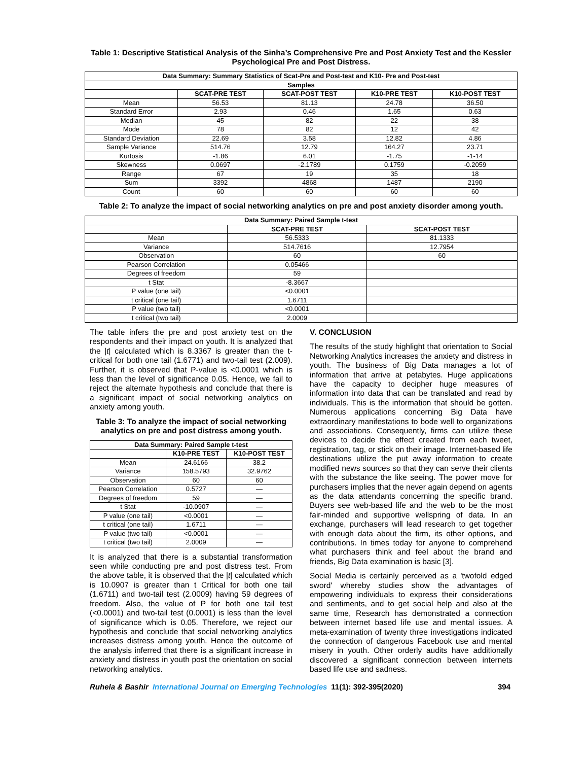Table 1: Descriptive Statistical Analysis of the Sinha’s Comprehensive Pre and Post Anxiety Test and the Kessler Psychological Pre and Post Distress.
| Data Summary: Summary Statistics of Scat-Pre and Post-test and K10- Pre and Post-test | | | | |
| --- | --- | --- | --- | --- |
| Samples | | | | |
| | SCAT-PRE TEST | SCAT-POST TEST | K10-PRE TEST | K10-POST TEST |
| Mean | 56.53 | 81.13 | 24.78 | 36.50 |
| Standard Error | 2.93 | 0.46 | 1.65 | 0.63 |
| Median | 45 | 82 | 22 | 38 |
| Mode | 78 | 82 | 12 | 42 |
| Standard Deviation | 22.69 | 3.58 | 12.82 | 4.86 |
| Sample Variance | 514.76 | 12.79 | 164.27 | 23.71 |
| Kurtosis | -1.86 | 6.01 | -1.75 | -1-14 |
| Skewness | 0.0697 | -2.1789 | 0.1759 | -0.2059 |
| Range | 67 | 19 | 35 | 18 |
| Sum | 3392 | 4868 | 1487 | 2190 |
| Count | 60 | 60 | 60 | 60 |
Table 2: To analyze the impact of social networking analytics on pre and post anxiety disorder among youth.
| Data Summary: Paired Sample t-test | | |
| --- | --- | --- |
| | SCAT-PRE TEST | SCAT-POST TEST |
| Mean | 56.5333 | 81.1333 |
| Variance | 514.7616 | 12.7954 |
| Observation | 60 | 60 |
| Pearson Correlation | 0.05466 | |
| Degrees of freedom | 59 | |
| t Stat | -8.3667 | |
| P value (one tail) | <0.0001 | |
| t critical (one tail) | 1.6711 | |
| P value (two tail) | <0.0001 | |
| t critical (two tail) | 2.0009 | |
The table infers the pre and post anxiety test on the respondents and their impact on youth. It is analyzed that the |t| calculated which is 8.3367 is greater than the t-critical for both one tail (1.6771) and two-tail test (2.009). Further, it is observed that P-value is <0.0001 which is less than the level of significance 0.05. Hence, we fail to reject the alternate hypothesis and conclude that there is a significant impact of social networking analytics on anxiety among youth.
Table 3: To analyze the impact of social networking analytics on pre and post distress among youth.
| Data Summary: Paired Sample t-test | | |
| --- | --- | --- |
| | K10-PRE TEST | K10-POST TEST |
| Mean | 24.6166 | 38.2 |
| Variance | 158.5793 | 32.9762 |
| Observation | 60 | 60 |
| Pearson Correlation | 0.5727 | — |
| Degrees of freedom | 59 | — |
| t Stat | -10.0907 | — |
| P value (one tail) | <0.0001 | — |
| t critical (one tail) | 1.6711 | — |
| P value (two tail) | <0.0001 | — |
| t critical (two tail) | 2.0009 | — |
It is analyzed that there is a substantial transformation seen while conducting pre and post distress test. From the above table, it is observed that the |t| calculated which is 10.0907 is greater than t Critical for both one tail (1.6711) and two-tail test (2.0009) having 59 degrees of freedom. Also, the value of P for both one tail test (<0.0001) and two-tail test (0.0001) is less than the level of significance which is 0.05. Therefore, we reject our hypothesis and conclude that social networking analytics increases distress among youth. Hence the outcome of the analysis inferred that there is a significant increase in anxiety and distress in youth post the orientation on social networking analytics.
V. CONCLUSION
The results of the study highlight that orientation to Social Networking Analytics increases the anxiety and distress in youth. The business of Big Data manages a lot of information that arrive at petabytes. Huge applications have the capacity to decipher huge measures of information into data that can be translated and read by individuals. This is the information that should be gotten. Numerous applications concerning Big Data have extraordinary manifestations to bode well to organizations and associations. Consequently, firms can utilize these devices to decide the effect created from each tweet, registration, tag, or stick on their image. Internet-based life destinations utilize the put away information to create modified news sources so that they can serve their clients with the substance the like seeing. The power move for purchasers implies that the never again depend on agents as the data attendants concerning the specific brand. Buyers see web-based life and the web to be the most fair-minded and supportive wellspring of data. In an exchange, purchasers will lead research to get together with enough data about the firm, its other options, and contributions. In times today for anyone to comprehend what purchasers think and feel about the brand and friends, Big Data examination is basic [3].
Social Media is certainly perceived as a 'twofold edged sword' whereby studies show the advantages of empowering individuals to express their considerations and sentiments, and to get social help and also at the same time, Research has demonstrated a connection between internet based life use and mental issues. A meta-examination of twenty three investigations indicated the connection of dangerous Facebook use and mental misery in youth. Other orderly audits have additionally discovered a significant connection between internets based life use and sadness.
Ruhela & Bashir International Journal on Emerging Technologies 11(1): 392-395(2020) 394